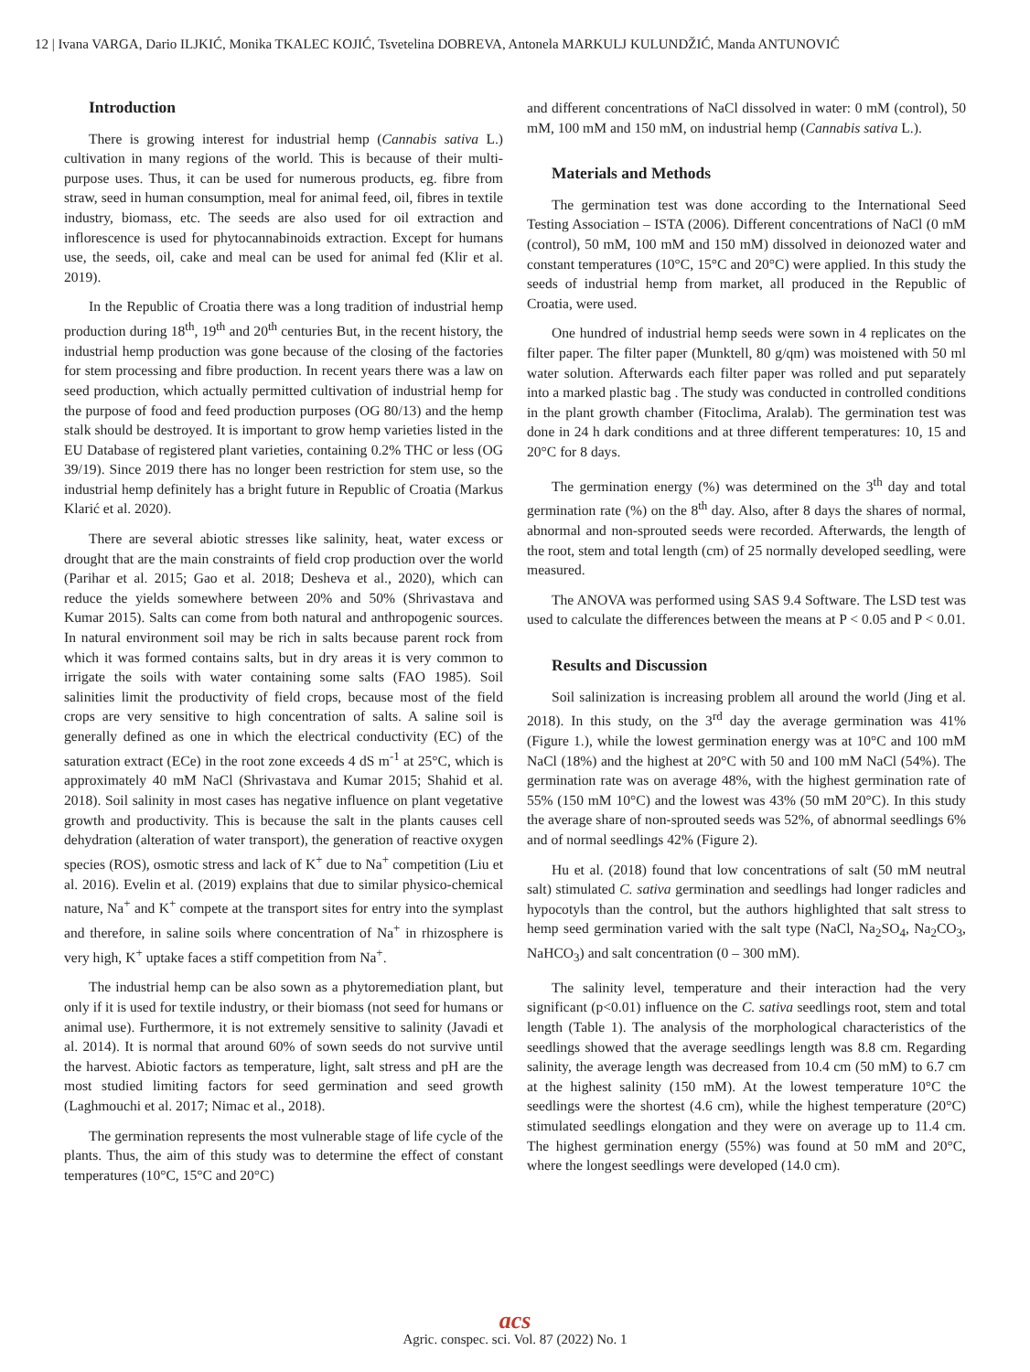12 | Ivana VARGA, Dario ILJKIĆ, Monika TKALEC KOJIĆ, Tsvetelina DOBREVA, Antonela MARKULJ KULUNDŽIĆ, Manda ANTUNOVIĆ
Introduction
There is growing interest for industrial hemp (Cannabis sativa L.) cultivation in many regions of the world. This is because of their multi-purpose uses. Thus, it can be used for numerous products, eg. fibre from straw, seed in human consumption, meal for animal feed, oil, fibres in textile industry, biomass, etc. The seeds are also used for oil extraction and inflorescence is used for phytocannabinoids extraction. Except for humans use, the seeds, oil, cake and meal can be used for animal fed (Klir et al. 2019).
In the Republic of Croatia there was a long tradition of industrial hemp production during 18<sup>th</sup>, 19<sup>th</sup> and 20<sup>th</sup> centuries But, in the recent history, the industrial hemp production was gone because of the closing of the factories for stem processing and fibre production. In recent years there was a law on seed production, which actually permitted cultivation of industrial hemp for the purpose of food and feed production purposes (OG 80/13) and the hemp stalk should be destroyed. It is important to grow hemp varieties listed in the EU Database of registered plant varieties, containing 0.2% THC or less (OG 39/19). Since 2019 there has no longer been restriction for stem use, so the industrial hemp definitely has a bright future in Republic of Croatia (Markus Klarić et al. 2020).
There are several abiotic stresses like salinity, heat, water excess or drought that are the main constraints of field crop production over the world (Parihar et al. 2015; Gao et al. 2018; Desheva et al., 2020), which can reduce the yields somewhere between 20% and 50% (Shrivastava and Kumar 2015). Salts can come from both natural and anthropogenic sources. In natural environment soil may be rich in salts because parent rock from which it was formed contains salts, but in dry areas it is very common to irrigate the soils with water containing some salts (FAO 1985). Soil salinities limit the productivity of field crops, because most of the field crops are very sensitive to high concentration of salts. A saline soil is generally defined as one in which the electrical conductivity (EC) of the saturation extract (ECe) in the root zone exceeds 4 dS m<sup>-1</sup> at 25°C, which is approximately 40 mM NaCl (Shrivastava and Kumar 2015; Shahid et al. 2018). Soil salinity in most cases has negative influence on plant vegetative growth and productivity. This is because the salt in the plants causes cell dehydration (alteration of water transport), the generation of reactive oxygen species (ROS), osmotic stress and lack of K<sup>+</sup> due to Na<sup>+</sup> competition (Liu et al. 2016). Evelin et al. (2019) explains that due to similar physico-chemical nature, Na<sup>+</sup> and K<sup>+</sup> compete at the transport sites for entry into the symplast and therefore, in saline soils where concentration of Na<sup>+</sup> in rhizosphere is very high, K<sup>+</sup> uptake faces a stiff competition from Na<sup>+</sup>.
The industrial hemp can be also sown as a phytoremediation plant, but only if it is used for textile industry, or their biomass (not seed for humans or animal use). Furthermore, it is not extremely sensitive to salinity (Javadi et al. 2014). It is normal that around 60% of sown seeds do not survive until the harvest. Abiotic factors as temperature, light, salt stress and pH are the most studied limiting factors for seed germination and seed growth (Laghmouchi et al. 2017; Nimac et al., 2018).
The germination represents the most vulnerable stage of life cycle of the plants. Thus, the aim of this study was to determine the effect of constant temperatures (10°C, 15°C and 20°C)
and different concentrations of NaCl dissolved in water: 0 mM (control), 50 mM, 100 mM and 150 mM, on industrial hemp (Cannabis sativa L.).
Materials and Methods
The germination test was done according to the International Seed Testing Association – ISTA (2006). Different concentrations of NaCl (0 mM (control), 50 mM, 100 mM and 150 mM) dissolved in deionozed water and constant temperatures (10°C, 15°C and 20°C) were applied. In this study the seeds of industrial hemp from market, all produced in the Republic of Croatia, were used.
One hundred of industrial hemp seeds were sown in 4 replicates on the filter paper. The filter paper (Munktell, 80 g/qm) was moistened with 50 ml water solution. Afterwards each filter paper was rolled and put separately into a marked plastic bag . The study was conducted in controlled conditions in the plant growth chamber (Fitoclima, Aralab). The germination test was done in 24 h dark conditions and at three different temperatures: 10, 15 and 20°C for 8 days.
The germination energy (%) was determined on the 3<sup>th</sup> day and total germination rate (%) on the 8<sup>th</sup> day. Also, after 8 days the shares of normal, abnormal and non-sprouted seeds were recorded. Afterwards, the length of the root, stem and total length (cm) of 25 normally developed seedling, were measured.
The ANOVA was performed using SAS 9.4 Software. The LSD test was used to calculate the differences between the means at P < 0.05 and P < 0.01.
Results and Discussion
Soil salinization is increasing problem all around the world (Jing et al. 2018). In this study, on the 3<sup>rd</sup> day the average germination was 41% (Figure 1.), while the lowest germination energy was at 10°C and 100 mM NaCl (18%) and the highest at 20°C with 50 and 100 mM NaCl (54%). The germination rate was on average 48%, with the highest germination rate of 55% (150 mM 10°C) and the lowest was 43% (50 mM 20°C). In this study the average share of non-sprouted seeds was 52%, of abnormal seedlings 6% and of normal seedlings 42% (Figure 2).
Hu et al. (2018) found that low concentrations of salt (50 mM neutral salt) stimulated C. sativa germination and seedlings had longer radicles and hypocotyls than the control, but the authors highlighted that salt stress to hemp seed germination varied with the salt type (NaCl, Na<sub>2</sub>SO<sub>4</sub>, Na<sub>2</sub>CO<sub>3</sub>, NaHCO<sub>3</sub>) and salt concentration (0 – 300 mM).
The salinity level, temperature and their interaction had the very significant (p<0.01) influence on the C. sativa seedlings root, stem and total length (Table 1). The analysis of the morphological characteristics of the seedlings showed that the average seedlings length was 8.8 cm. Regarding salinity, the average length was decreased from 10.4 cm (50 mM) to 6.7 cm at the highest salinity (150 mM). At the lowest temperature 10°C the seedlings were the shortest (4.6 cm), while the highest temperature (20°C) stimulated seedlings elongation and they were on average up to 11.4 cm. The highest germination energy (55%) was found at 50 mM and 20°C, where the longest seedlings were developed (14.0 cm).
acs
Agric. conspec. sci. Vol. 87 (2022) No. 1